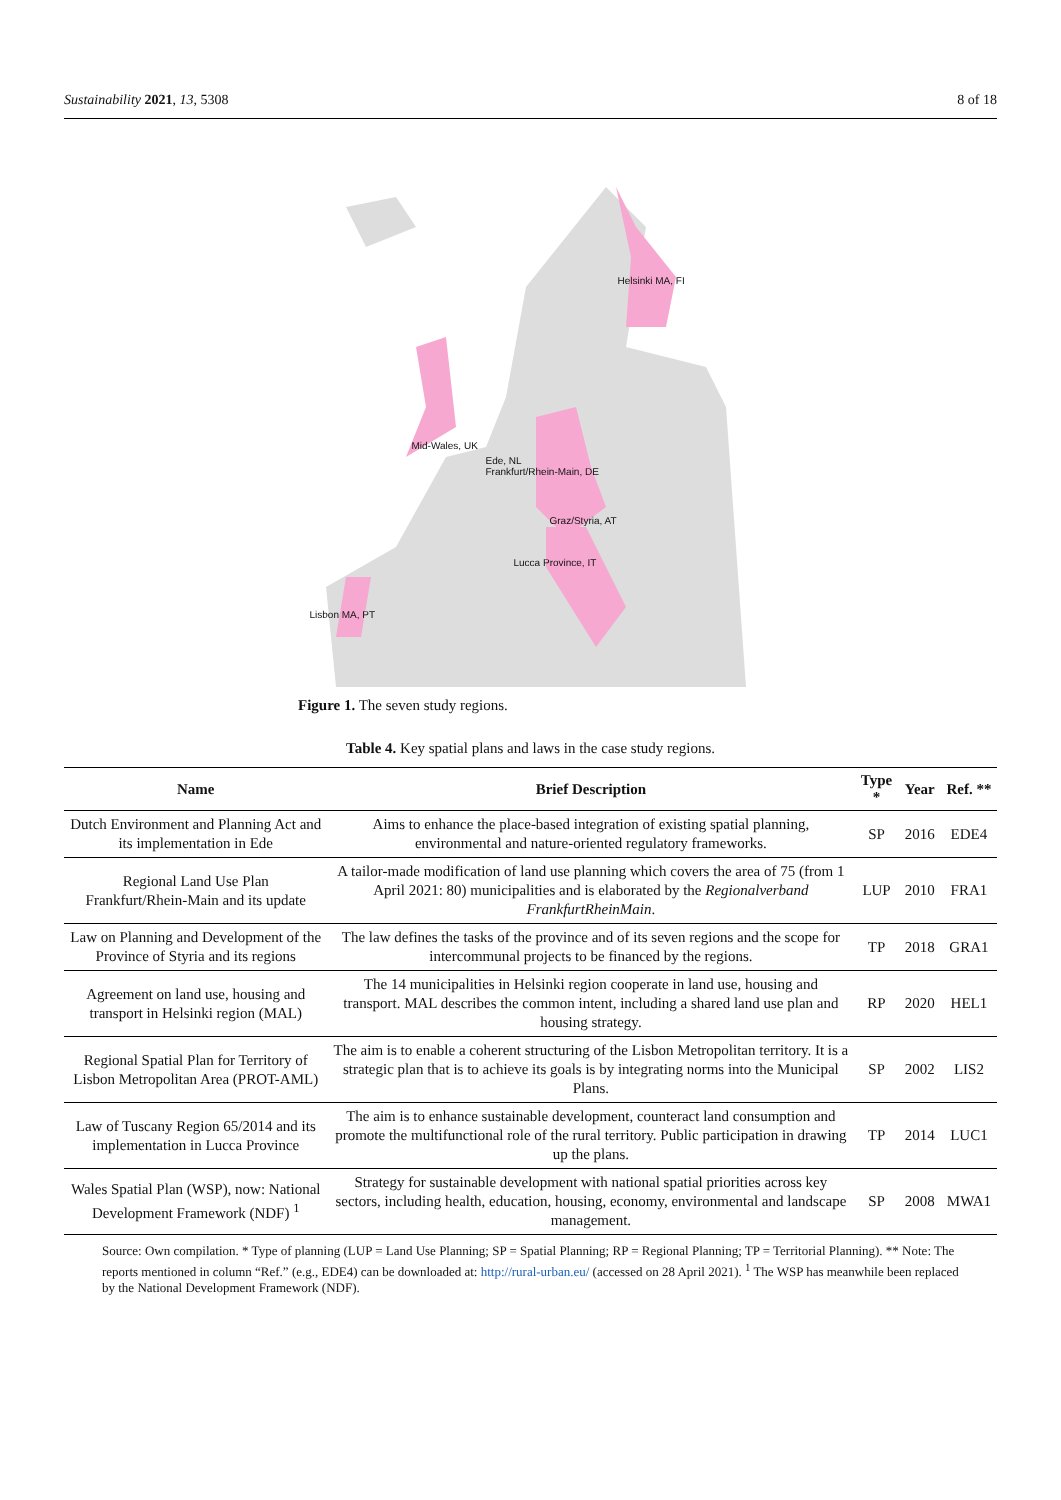Sustainability 2021, 13, 5308 8 of 18
Helsinki MA, FI
Mid-Wales, UK
Ede, NL
Frankfurt/Rhein-Main, DE
Graz/Styria, AT
Lucca Province, IT
Lisbon MA, PT
Figure 1. The seven study regions.
Table 4. Key spatial plans and laws in the case study regions.
| Name | Brief Description | Type * | Year | Ref. ** |
| --- | --- | --- | --- | --- |
| Dutch Environment and Planning Act and its implementation in Ede | Aims to enhance the place-based integration of existing spatial planning, environmental and nature-oriented regulatory frameworks. | SP | 2016 | EDE4 |
| Regional Land Use Plan Frankfurt/Rhein-Main and its update | A tailor-made modification of land use planning which covers the area of 75 (from 1 April 2021: 80) municipalities and is elaborated by the Regionalverband FrankfurtRheinMain . | LUP | 2010 | FRA1 |
| Law on Planning and Development of the Province of Styria and its regions | The law defines the tasks of the province and of its seven regions and the scope for intercommunal projects to be financed by the regions. | TP | 2018 | GRA1 |
| Agreement on land use, housing and transport in Helsinki region (MAL) | The 14 municipalities in Helsinki region cooperate in land use, housing and transport. MAL describes the common intent, including a shared land use plan and housing strategy. | RP | 2020 | HEL1 |
| Regional Spatial Plan for Territory of Lisbon Metropolitan Area (PROT-AML) | The aim is to enable a coherent structuring of the Lisbon Metropolitan territory. It is a strategic plan that is to achieve its goals is by integrating norms into the Municipal Plans. | SP | 2002 | LIS2 |
| Law of Tuscany Region 65/2014 and its implementation in Lucca Province | The aim is to enhance sustainable development, counteract land consumption and promote the multifunctional role of the rural territory. Public participation in drawing up the plans. | TP | 2014 | LUC1 |
| Wales Spatial Plan (WSP), now: National Development Framework (NDF) <sup>1</sup> | Strategy for sustainable development with national spatial priorities across key sectors, including health, education, housing, economy, environmental and landscape management. | SP | 2008 | MWA1 |
Source: Own compilation. * Type of planning (LUP = Land Use Planning; SP = Spatial Planning; RP = Regional Planning; TP = Territorial Planning). ** Note: The reports mentioned in column “Ref.” (e.g., EDE4) can be downloaded at: http://rural-urban.eu/ (accessed on 28 April 2021). <sup>1</sup> The WSP has meanwhile been replaced by the National Development Framework (NDF).